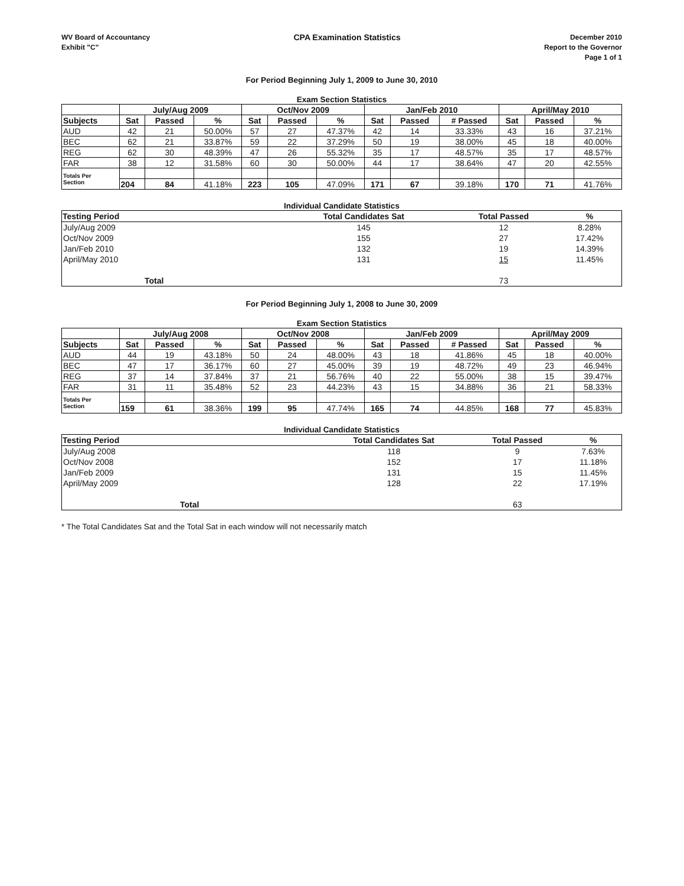WV Board of Accountancy
Exhibit "C"
CPA Examination Statistics
December 2010
Report to the Governor
Page 1 of 1
For Period Beginning July 1, 2009 to June 30, 2010
Exam Section Statistics
| | July/Aug 2009 | | | Oct/Nov 2009 | | | Jan/Feb 2010 | | | April/May 2010 | | |
| --- | --- | --- | --- | --- | --- | --- | --- | --- | --- | --- | --- | --- |
| Subjects | Sat | Passed | % | Sat | Passed | % | Sat | Passed | # Passed | Sat | Passed | % |
| AUD | 42 | 21 | 50.00% | 57 | 27 | 47.37% | 42 | 14 | 33.33% | 43 | 16 | 37.21% |
| BEC | 62 | 21 | 33.87% | 59 | 22 | 37.29% | 50 | 19 | 38.00% | 45 | 18 | 40.00% |
| REG | 62 | 30 | 48.39% | 47 | 26 | 55.32% | 35 | 17 | 48.57% | 35 | 17 | 48.57% |
| FAR | 38 | 12 | 31.58% | 60 | 30 | 50.00% | 44 | 17 | 38.64% | 47 | 20 | 42.55% |
| Totals Per Section | | | | | | | | | | | | |
| | 204 | 84 | 41.18% | 223 | 105 | 47.09% | 171 | 67 | 39.18% | 170 | 71 | 41.76% |
Individual Candidate Statistics
| Testing Period | Total Candidates Sat | Total Passed | % |
| --- | --- | --- | --- |
| July/Aug 2009 | 145 | 12 | 8.28% |
| Oct/Nov 2009 | 155 | 27 | 17.42% |
| Jan/Feb 2010 | 132 | 19 | 14.39% |
| April/May 2010 | 131 | 15 | 11.45% |
| Total | | 73 | |
For Period Beginning July 1, 2008 to June 30, 2009
Exam Section Statistics
| | July/Aug 2008 | | | Oct/Nov 2008 | | | Jan/Feb 2009 | | | April/May 2009 | | |
| --- | --- | --- | --- | --- | --- | --- | --- | --- | --- | --- | --- | --- |
| Subjects | Sat | Passed | % | Sat | Passed | % | Sat | Passed | # Passed | Sat | Passed | % |
| AUD | 44 | 19 | 43.18% | 50 | 24 | 48.00% | 43 | 18 | 41.86% | 45 | 18 | 40.00% |
| BEC | 47 | 17 | 36.17% | 60 | 27 | 45.00% | 39 | 19 | 48.72% | 49 | 23 | 46.94% |
| REG | 37 | 14 | 37.84% | 37 | 21 | 56.76% | 40 | 22 | 55.00% | 38 | 15 | 39.47% |
| FAR | 31 | 11 | 35.48% | 52 | 23 | 44.23% | 43 | 15 | 34.88% | 36 | 21 | 58.33% |
| Totals Per Section | | | | | | | | | | | | |
| | 159 | 61 | 38.36% | 199 | 95 | 47.74% | 165 | 74 | 44.85% | 168 | 77 | 45.83% |
Individual Candidate Statistics
| Testing Period | Total Candidates Sat | Total Passed | % |
| --- | --- | --- | --- |
| July/Aug 2008 | 118 | 9 | 7.63% |
| Oct/Nov 2008 | 152 | 17 | 11.18% |
| Jan/Feb 2009 | 131 | 15 | 11.45% |
| April/May 2009 | 128 | 22 | 17.19% |
| Total | | 63 | |
* The Total Candidates Sat and the Total Sat in each window will not necessarily match